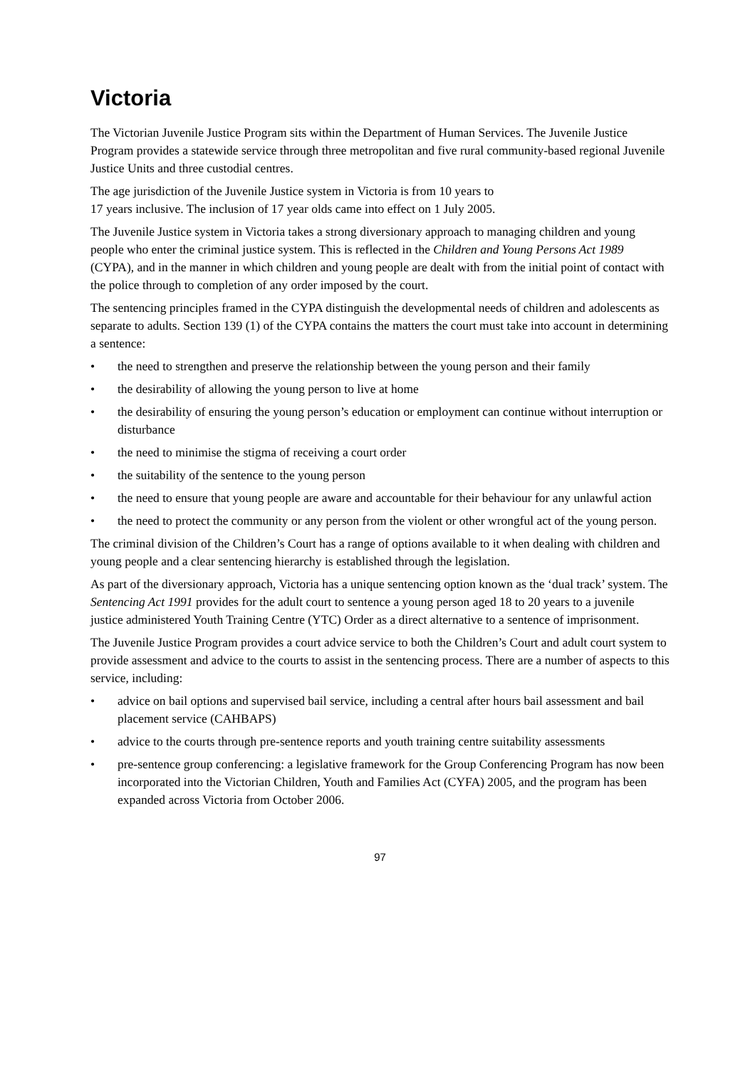Victoria
The Victorian Juvenile Justice Program sits within the Department of Human Services. The Juvenile Justice Program provides a statewide service through three metropolitan and five rural community-based regional Juvenile Justice Units and three custodial centres.
The age jurisdiction of the Juvenile Justice system in Victoria is from 10 years to
17 years inclusive. The inclusion of 17 year olds came into effect on 1 July 2005.
The Juvenile Justice system in Victoria takes a strong diversionary approach to managing children and young people who enter the criminal justice system. This is reflected in the Children and Young Persons Act 1989 (CYPA), and in the manner in which children and young people are dealt with from the initial point of contact with the police through to completion of any order imposed by the court.
The sentencing principles framed in the CYPA distinguish the developmental needs of children and adolescents as separate to adults. Section 139 (1) of the CYPA contains the matters the court must take into account in determining a sentence:
• the need to strengthen and preserve the relationship between the young person and their family
• the desirability of allowing the young person to live at home
• the desirability of ensuring the young person’s education or employment can continue without interruption or disturbance
• the need to minimise the stigma of receiving a court order
• the suitability of the sentence to the young person
• the need to ensure that young people are aware and accountable for their behaviour for any unlawful action
• the need to protect the community or any person from the violent or other wrongful act of the young person.
The criminal division of the Children’s Court has a range of options available to it when dealing with children and young people and a clear sentencing hierarchy is established through the legislation.
As part of the diversionary approach, Victoria has a unique sentencing option known as the ‘dual track’ system. The Sentencing Act 1991 provides for the adult court to sentence a young person aged 18 to 20 years to a juvenile justice administered Youth Training Centre (YTC) Order as a direct alternative to a sentence of imprisonment.
The Juvenile Justice Program provides a court advice service to both the Children’s Court and adult court system to provide assessment and advice to the courts to assist in the sentencing process. There are a number of aspects to this service, including:
• advice on bail options and supervised bail service, including a central after hours bail assessment and bail placement service (CAHBAPS)
• advice to the courts through pre-sentence reports and youth training centre suitability assessments
• pre-sentence group conferencing: a legislative framework for the Group Conferencing Program has now been incorporated into the Victorian Children, Youth and Families Act (CYFA) 2005, and the program has been expanded across Victoria from October 2006.
97